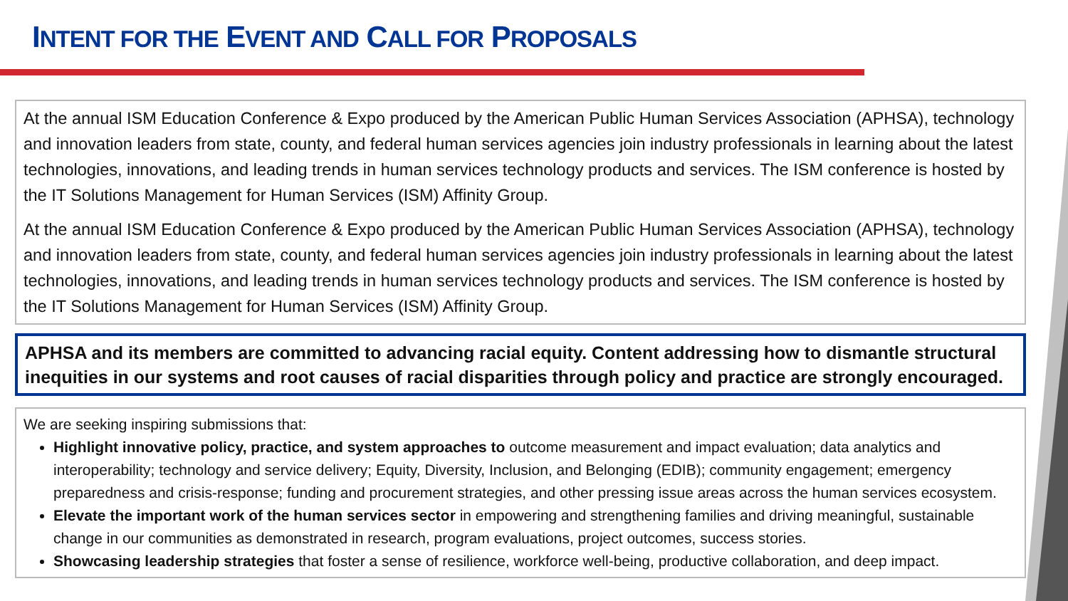INTENT FOR THE EVENT AND CALL FOR PROPOSALS
At the annual ISM Education Conference & Expo produced by the American Public Human Services Association (APHSA), technology and innovation leaders from state, county, and federal human services agencies join industry professionals in learning about the latest technologies, innovations, and leading trends in human services technology products and services. The ISM conference is hosted by the IT Solutions Management for Human Services (ISM) Affinity Group.
At the annual ISM Education Conference & Expo produced by the American Public Human Services Association (APHSA), technology and innovation leaders from state, county, and federal human services agencies join industry professionals in learning about the latest technologies, innovations, and leading trends in human services technology products and services. The ISM conference is hosted by the IT Solutions Management for Human Services (ISM) Affinity Group.
APHSA and its members are committed to advancing racial equity. Content addressing how to dismantle structural inequities in our systems and root causes of racial disparities through policy and practice are strongly encouraged.
We are seeking inspiring submissions that:
Highlight innovative policy, practice, and system approaches to outcome measurement and impact evaluation; data analytics and interoperability; technology and service delivery; Equity, Diversity, Inclusion, and Belonging (EDIB); community engagement; emergency preparedness and crisis-response; funding and procurement strategies, and other pressing issue areas across the human services ecosystem.
Elevate the important work of the human services sector in empowering and strengthening families and driving meaningful, sustainable change in our communities as demonstrated in research, program evaluations, project outcomes, success stories.
Showcasing leadership strategies that foster a sense of resilience, workforce well-being, productive collaboration, and deep impact.